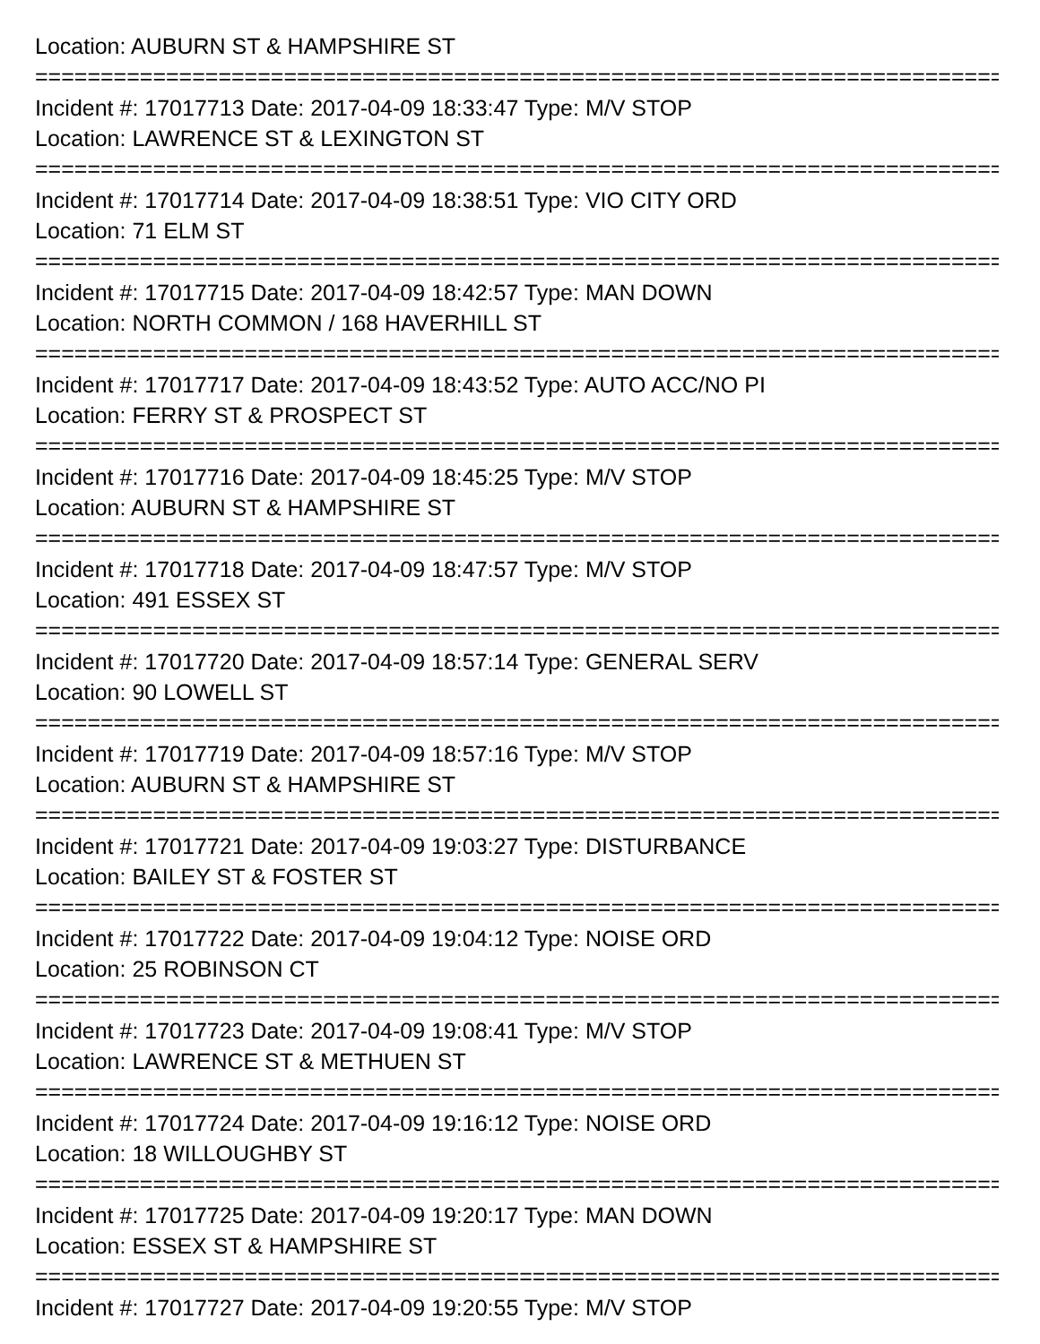Location: AUBURN ST & HAMPSHIRE ST
================================================================================================
Incident #: 17017713 Date: 2017-04-09 18:33:47 Type: M/V STOP
Location: LAWRENCE ST & LEXINGTON ST
================================================================================================
Incident #: 17017714 Date: 2017-04-09 18:38:51 Type: VIO CITY ORD
Location: 71 ELM ST
================================================================================================
Incident #: 17017715 Date: 2017-04-09 18:42:57 Type: MAN DOWN
Location: NORTH COMMON / 168 HAVERHILL ST
================================================================================================
Incident #: 17017717 Date: 2017-04-09 18:43:52 Type: AUTO ACC/NO PI
Location: FERRY ST & PROSPECT ST
================================================================================================
Incident #: 17017716 Date: 2017-04-09 18:45:25 Type: M/V STOP
Location: AUBURN ST & HAMPSHIRE ST
================================================================================================
Incident #: 17017718 Date: 2017-04-09 18:47:57 Type: M/V STOP
Location: 491 ESSEX ST
================================================================================================
Incident #: 17017720 Date: 2017-04-09 18:57:14 Type: GENERAL SERV
Location: 90 LOWELL ST
================================================================================================
Incident #: 17017719 Date: 2017-04-09 18:57:16 Type: M/V STOP
Location: AUBURN ST & HAMPSHIRE ST
================================================================================================
Incident #: 17017721 Date: 2017-04-09 19:03:27 Type: DISTURBANCE
Location: BAILEY ST & FOSTER ST
================================================================================================
Incident #: 17017722 Date: 2017-04-09 19:04:12 Type: NOISE ORD
Location: 25 ROBINSON CT
================================================================================================
Incident #: 17017723 Date: 2017-04-09 19:08:41 Type: M/V STOP
Location: LAWRENCE ST & METHUEN ST
================================================================================================
Incident #: 17017724 Date: 2017-04-09 19:16:12 Type: NOISE ORD
Location: 18 WILLOUGHBY ST
================================================================================================
Incident #: 17017725 Date: 2017-04-09 19:20:17 Type: MAN DOWN
Location: ESSEX ST & HAMPSHIRE ST
================================================================================================
Incident #: 17017727 Date: 2017-04-09 19:20:55 Type: M/V STOP